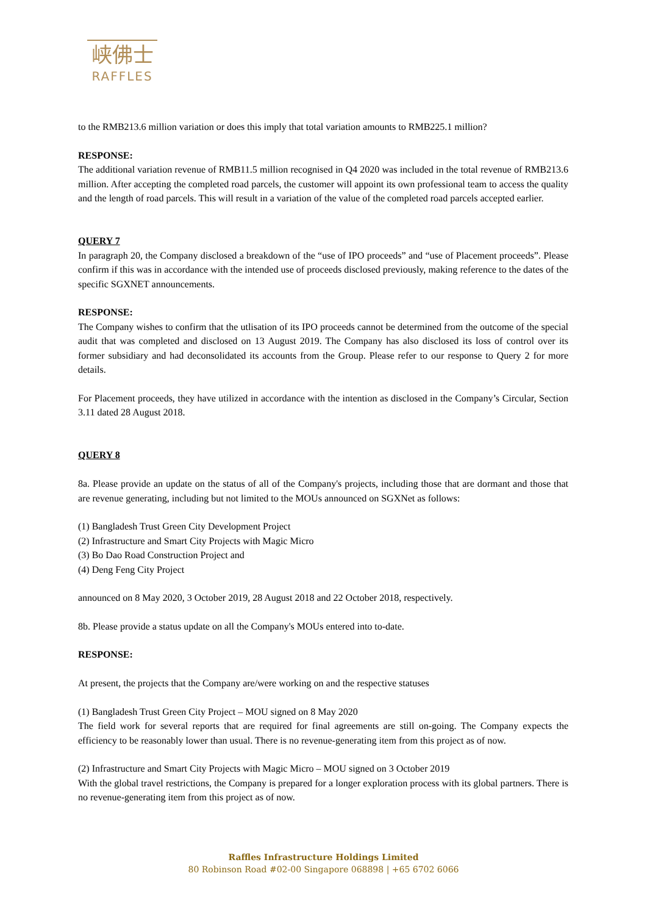峡佛士
RAFFLES
to the RMB213.6 million variation or does this imply that total variation amounts to RMB225.1 million?
RESPONSE:
The additional variation revenue of RMB11.5 million recognised in Q4 2020 was included in the total revenue of RMB213.6 million. After accepting the completed road parcels, the customer will appoint its own professional team to access the quality and the length of road parcels. This will result in a variation of the value of the completed road parcels accepted earlier.
QUERY 7
In paragraph 20, the Company disclosed a breakdown of the “use of IPO proceeds” and “use of Placement proceeds”. Please confirm if this was in accordance with the intended use of proceeds disclosed previously, making reference to the dates of the specific SGXNET announcements.
RESPONSE:
The Company wishes to confirm that the utlisation of its IPO proceeds cannot be determined from the outcome of the special audit that was completed and disclosed on 13 August 2019. The Company has also disclosed its loss of control over its former subsidiary and had deconsolidated its accounts from the Group. Please refer to our response to Query 2 for more details.
For Placement proceeds, they have utilized in accordance with the intention as disclosed in the Company’s Circular, Section 3.11 dated 28 August 2018.
QUERY 8
8a. Please provide an update on the status of all of the Company's projects, including those that are dormant and those that are revenue generating, including but not limited to the MOUs announced on SGXNet as follows:
(1) Bangladesh Trust Green City Development Project
(2) Infrastructure and Smart City Projects with Magic Micro
(3) Bo Dao Road Construction Project and
(4) Deng Feng City Project
announced on 8 May 2020, 3 October 2019, 28 August 2018 and 22 October 2018, respectively.
8b. Please provide a status update on all the Company's MOUs entered into to-date.
RESPONSE:
At present, the projects that the Company are/were working on and the respective statuses
(1) Bangladesh Trust Green City Project – MOU signed on 8 May 2020
The field work for several reports that are required for final agreements are still on-going. The Company expects the efficiency to be reasonably lower than usual. There is no revenue-generating item from this project as of now.
(2) Infrastructure and Smart City Projects with Magic Micro – MOU signed on 3 October 2019
With the global travel restrictions, the Company is prepared for a longer exploration process with its global partners. There is no revenue-generating item from this project as of now.
Raffles Infrastructure Holdings Limited
80 Robinson Road #02-00 Singapore 068898 | +65 6702 6066